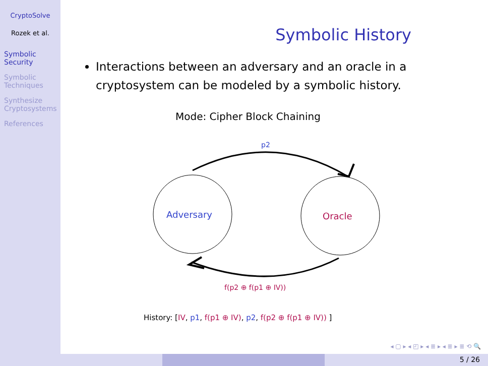CryptoSolve
Rozek et al.
Symbolic Security
Symbolic Techniques
Synthesize Cryptosystems
References
Symbolic History
Interactions between an adversary and an oracle in a cryptosystem can be modeled by a symbolic history.
Mode: Cipher Block Chaining
p2
Adversary
Oracle
f(p2 ⊕ f(p1 ⊕ IV))
History: [IV, p1, f(p1 ⊕ IV), p2, f(p2 ⊕ f(p1 ⊕ IV)) ]
◂ ▢ ▸ ◂ ◰ ▸ ◂ ≣ ▸ ◂ ≣ ▸ ≣ ⟲ 🔍
5 / 26